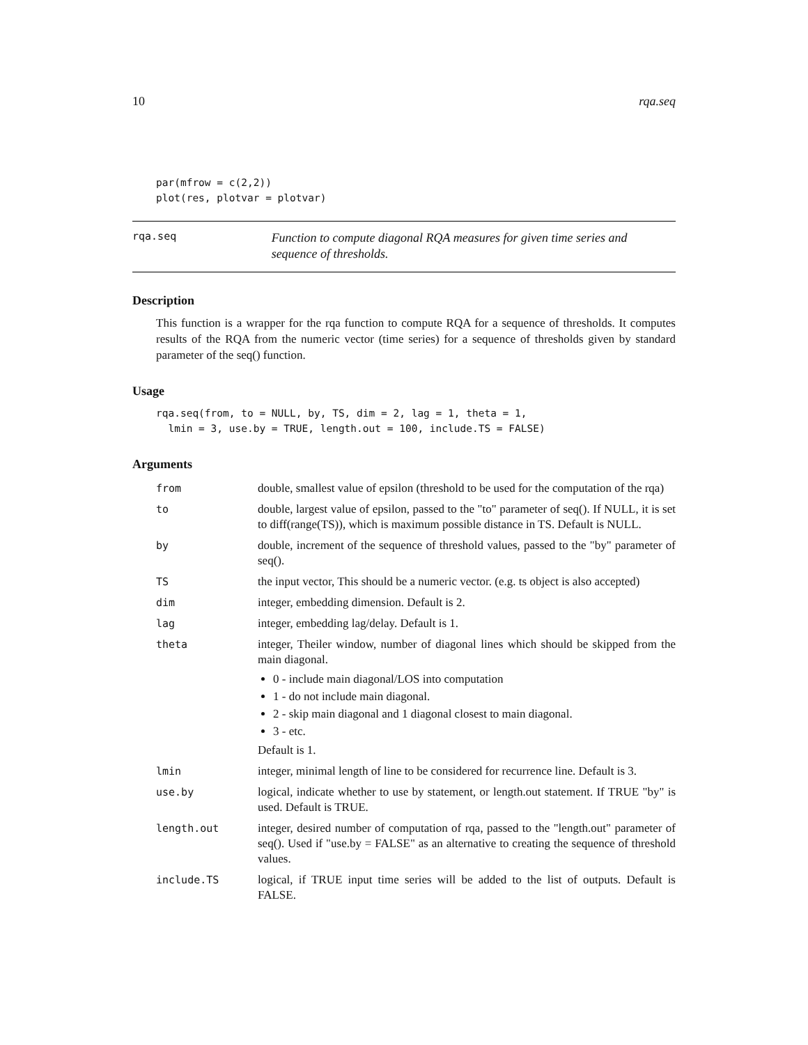10 rqa.seq
par(mfrow = c(2,2))
plot(res, plotvar = plotvar)
rqa.seq
Function to compute diagonal RQA measures for given time series and sequence of thresholds.
Description
This function is a wrapper for the rqa function to compute RQA for a sequence of thresholds. It computes results of the RQA from the numeric vector (time series) for a sequence of thresholds given by standard parameter of the seq() function.
Usage
rqa.seq(from, to = NULL, by, TS, dim = 2, lag = 1, theta = 1,
  lmin = 3, use.by = TRUE, length.out = 100, include.TS = FALSE)
Arguments
| from | double, smallest value of epsilon (threshold to be used for the computation of the rqa) |
| to | double, largest value of epsilon, passed to the "to" parameter of seq(). If NULL, it is set to diff(range(TS)), which is maximum possible distance in TS. Default is NULL. |
| by | double, increment of the sequence of threshold values, passed to the "by" parameter of seq(). |
| TS | the input vector, This should be a numeric vector. (e.g. ts object is also accepted) |
| dim | integer, embedding dimension. Default is 2. |
| lag | integer, embedding lag/delay. Default is 1. |
| theta | integer, Theiler window, number of diagonal lines which should be skipped from the main diagonal. 0 - include main diagonal/LOS into computation 1 - do not include main diagonal. 2 - skip main diagonal and 1 diagonal closest to main diagonal. 3 - etc. Default is 1. |
| lmin | integer, minimal length of line to be considered for recurrence line. Default is 3. |
| use.by | logical, indicate whether to use by statement, or length.out statement. If TRUE "by" is used. Default is TRUE. |
| length.out | integer, desired number of computation of rqa, passed to the "length.out" parameter of seq(). Used if "use.by = FALSE" as an alternative to creating the sequence of threshold values. |
| include.TS | logical, if TRUE input time series will be added to the list of outputs. Default is FALSE. |